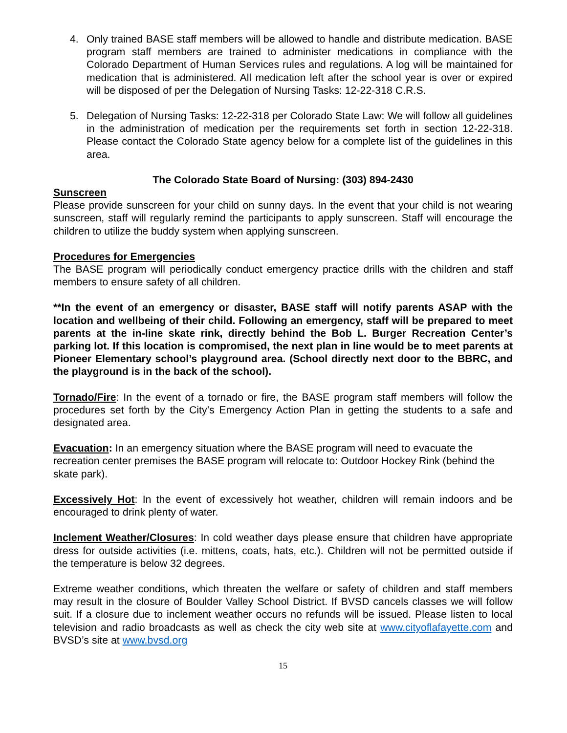4. Only trained BASE staff members will be allowed to handle and distribute medication. BASE program staff members are trained to administer medications in compliance with the Colorado Department of Human Services rules and regulations. A log will be maintained for medication that is administered. All medication left after the school year is over or expired will be disposed of per the Delegation of Nursing Tasks: 12-22-318 C.R.S.
5. Delegation of Nursing Tasks: 12-22-318 per Colorado State Law: We will follow all guidelines in the administration of medication per the requirements set forth in section 12-22-318. Please contact the Colorado State agency below for a complete list of the guidelines in this area.
The Colorado State Board of Nursing: (303) 894-2430
Sunscreen
Please provide sunscreen for your child on sunny days. In the event that your child is not wearing sunscreen, staff will regularly remind the participants to apply sunscreen. Staff will encourage the children to utilize the buddy system when applying sunscreen.
Procedures for Emergencies
The BASE program will periodically conduct emergency practice drills with the children and staff members to ensure safety of all children.
**In the event of an emergency or disaster, BASE staff will notify parents ASAP with the location and wellbeing of their child. Following an emergency, staff will be prepared to meet parents at the in-line skate rink, directly behind the Bob L. Burger Recreation Center’s parking lot. If this location is compromised, the next plan in line would be to meet parents at Pioneer Elementary school’s playground area. (School directly next door to the BBRC, and the playground is in the back of the school).
Tornado/Fire: In the event of a tornado or fire, the BASE program staff members will follow the procedures set forth by the City’s Emergency Action Plan in getting the students to a safe and designated area.
Evacuation: In an emergency situation where the BASE program will need to evacuate the recreation center premises the BASE program will relocate to: Outdoor Hockey Rink (behind the skate park).
Excessively Hot: In the event of excessively hot weather, children will remain indoors and be encouraged to drink plenty of water.
Inclement Weather/Closures: In cold weather days please ensure that children have appropriate dress for outside activities (i.e. mittens, coats, hats, etc.). Children will not be permitted outside if the temperature is below 32 degrees.
Extreme weather conditions, which threaten the welfare or safety of children and staff members may result in the closure of Boulder Valley School District. If BVSD cancels classes we will follow suit. If a closure due to inclement weather occurs no refunds will be issued. Please listen to local television and radio broadcasts as well as check the city web site at www.cityoflafayette.com and BVSD’s site at www.bvsd.org
15